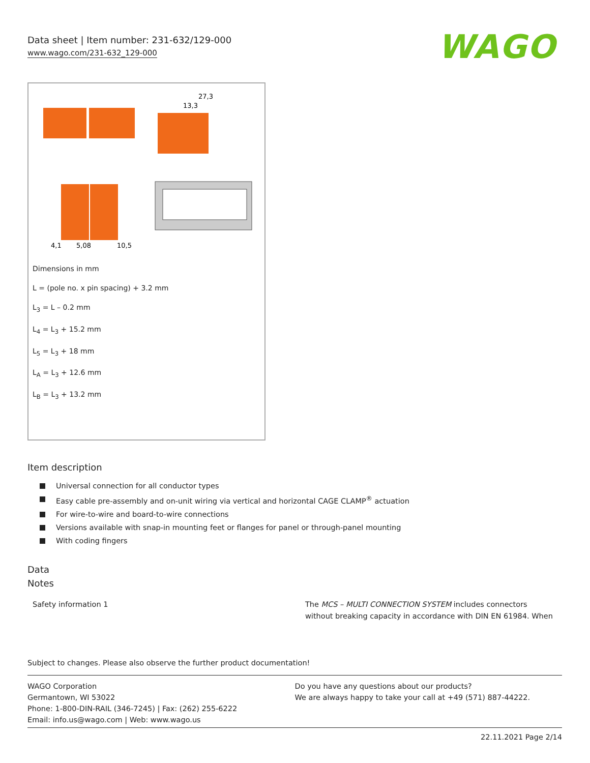Data sheet | Item number: 231-632/129-000
www.wago.com/231-632_129-000
WAGO
4,1
5,08
10,5
27,3
13,3
Dimensions in mm
L = (pole no. x pin spacing) + 3.2 mm
L<sub>3</sub> = L – 0.2 mm
L<sub>4</sub> = L<sub>3</sub> + 15.2 mm
L<sub>5</sub> = L<sub>3</sub> + 18 mm
L<sub>A</sub> = L<sub>3</sub> + 12.6 mm
L<sub>B</sub> = L<sub>3</sub> + 13.2 mm
Item description
Universal connection for all conductor types
Easy cable pre-assembly and on-unit wiring via vertical and horizontal CAGE CLAMP<sup>®</sup> actuation
For wire-to-wire and board-to-wire connections
Versions available with snap-in mounting feet or flanges for panel or through-panel mounting
With coding fingers
Data
Notes
Safety information 1 The MCS – MULTI CONNECTION SYSTEM includes connectors without breaking capacity in accordance with DIN EN 61984. When
Subject to changes. Please also observe the further product documentation!
WAGO Corporation
Germantown, WI 53022
Phone: 1-800-DIN-RAIL (346-7245) | Fax: (262) 255-6222
Email: info.us@wago.com | Web: www.wago.us
Do you have any questions about our products?
We are always happy to take your call at +49 (571) 887-44222.
22.11.2021 Page 2/14